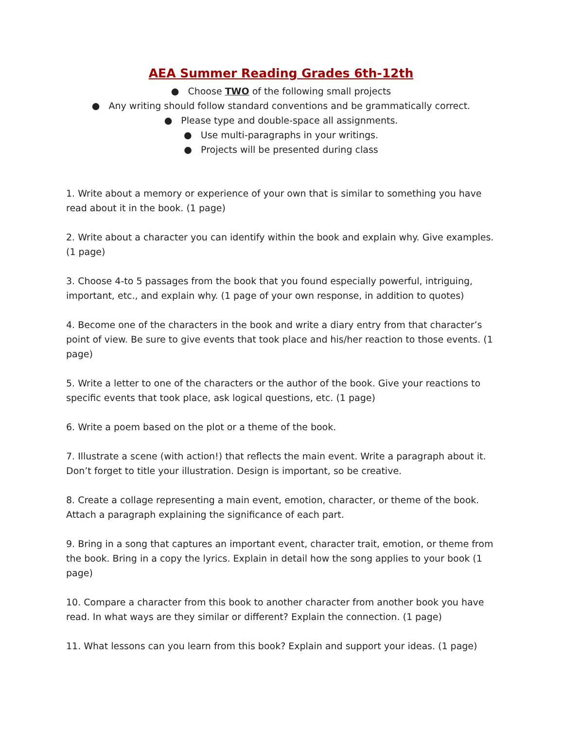AEA Summer Reading Grades 6th-12th
● Choose TWO of the following small projects
● Any writing should follow standard conventions and be grammatically correct.
● Please type and double-space all assignments.
● Use multi-paragraphs in your writings.
● Projects will be presented during class
1. Write about a memory or experience of your own that is similar to something you have read about it in the book. (1 page)
2. Write about a character you can identify within the book and explain why. Give examples. (1 page)
3. Choose 4-to 5 passages from the book that you found especially powerful, intriguing, important, etc., and explain why. (1 page of your own response, in addition to quotes)
4. Become one of the characters in the book and write a diary entry from that character’s point of view. Be sure to give events that took place and his/her reaction to those events. (1 page)
5. Write a letter to one of the characters or the author of the book. Give your reactions to specific events that took place, ask logical questions, etc. (1 page)
6. Write a poem based on the plot or a theme of the book.
7. Illustrate a scene (with action!) that reflects the main event. Write a paragraph about it. Don’t forget to title your illustration. Design is important, so be creative.
8. Create a collage representing a main event, emotion, character, or theme of the book. Attach a paragraph explaining the significance of each part.
9. Bring in a song that captures an important event, character trait, emotion, or theme from the book. Bring in a copy the lyrics. Explain in detail how the song applies to your book (1 page)
10. Compare a character from this book to another character from another book you have read. In what ways are they similar or different? Explain the connection. (1 page)
11. What lessons can you learn from this book? Explain and support your ideas. (1 page)